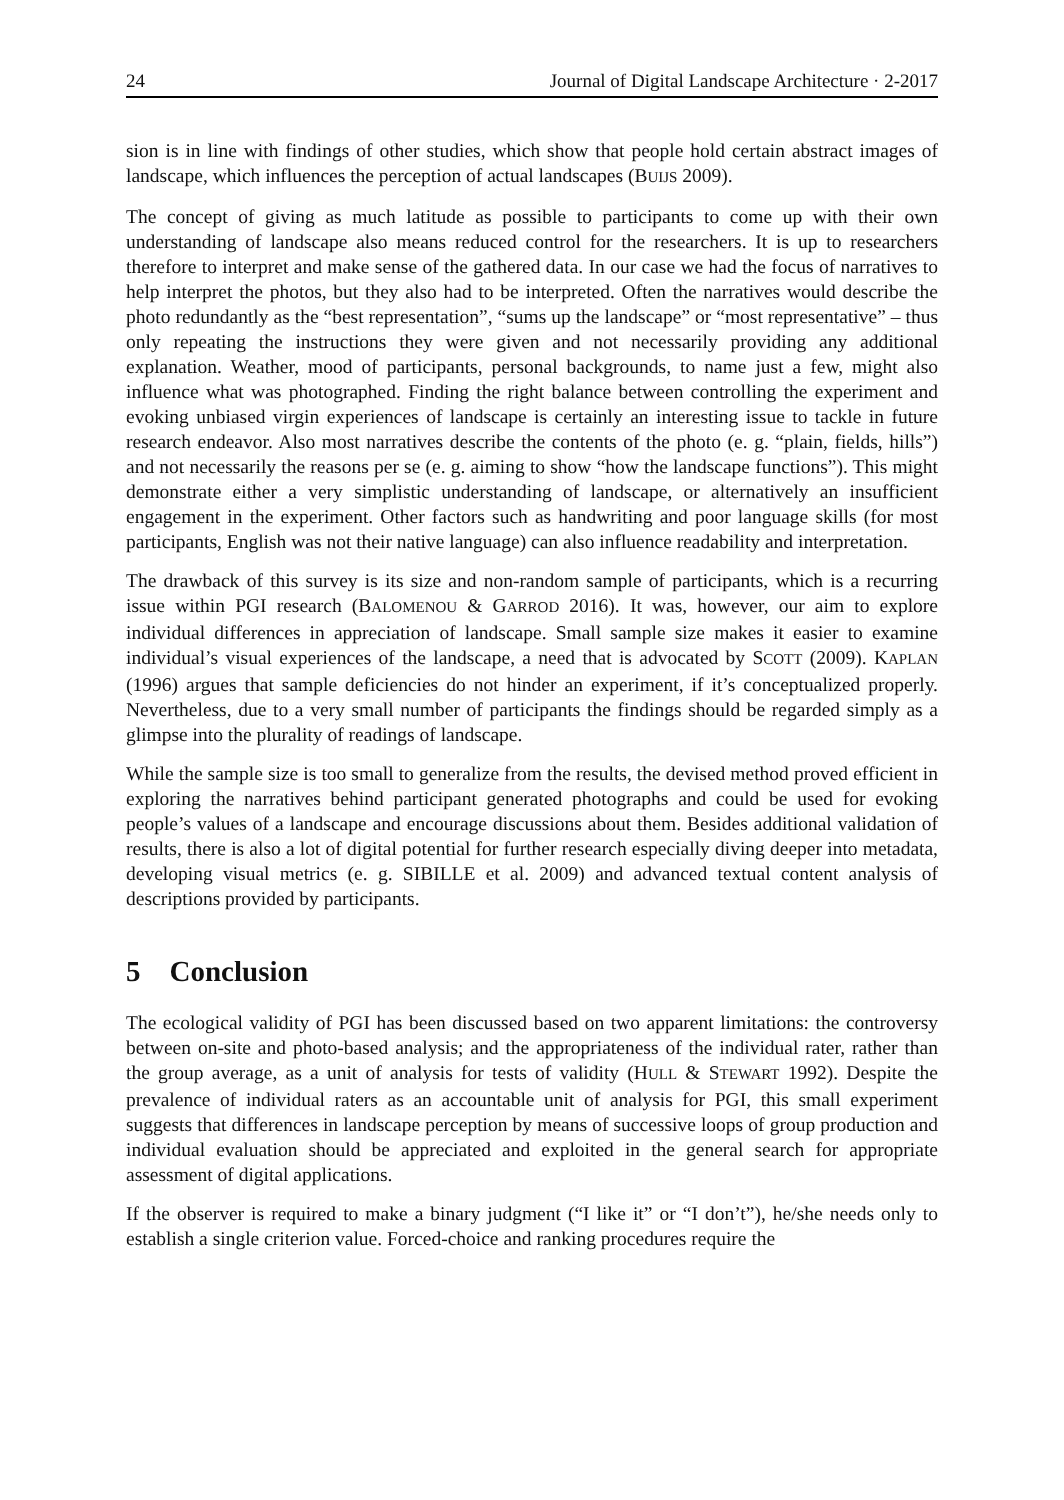24 Journal of Digital Landscape Architecture · 2-2017
sion is in line with findings of other studies, which show that people hold certain abstract images of landscape, which influences the perception of actual landscapes (BUIJS 2009).
The concept of giving as much latitude as possible to participants to come up with their own understanding of landscape also means reduced control for the researchers. It is up to researchers therefore to interpret and make sense of the gathered data. In our case we had the focus of narratives to help interpret the photos, but they also had to be interpreted. Often the narratives would describe the photo redundantly as the “best representation”, “sums up the landscape” or “most representative” – thus only repeating the instructions they were given and not necessarily providing any additional explanation. Weather, mood of participants, personal backgrounds, to name just a few, might also influence what was photographed. Finding the right balance between controlling the experiment and evoking unbiased virgin experiences of landscape is certainly an interesting issue to tackle in future research endeavor. Also most narratives describe the contents of the photo (e. g. “plain, fields, hills”) and not necessarily the reasons per se (e. g. aiming to show “how the landscape functions”). This might demonstrate either a very simplistic understanding of landscape, or alternatively an insufficient engagement in the experiment. Other factors such as handwriting and poor language skills (for most participants, English was not their native language) can also influence readability and interpretation.
The drawback of this survey is its size and non-random sample of participants, which is a recurring issue within PGI research (BALOMENOU & GARROD 2016). It was, however, our aim to explore individual differences in appreciation of landscape. Small sample size makes it easier to examine individual’s visual experiences of the landscape, a need that is advocated by SCOTT (2009). KAPLAN (1996) argues that sample deficiencies do not hinder an experiment, if it’s conceptualized properly. Nevertheless, due to a very small number of participants the findings should be regarded simply as a glimpse into the plurality of readings of landscape.
While the sample size is too small to generalize from the results, the devised method proved efficient in exploring the narratives behind participant generated photographs and could be used for evoking people’s values of a landscape and encourage discussions about them. Besides additional validation of results, there is also a lot of digital potential for further research especially diving deeper into metadata, developing visual metrics (e. g. SIBILLE et al. 2009) and advanced textual content analysis of descriptions provided by participants.
5 Conclusion
The ecological validity of PGI has been discussed based on two apparent limitations: the controversy between on-site and photo-based analysis; and the appropriateness of the individual rater, rather than the group average, as a unit of analysis for tests of validity (HULL & STEWART 1992). Despite the prevalence of individual raters as an accountable unit of analysis for PGI, this small experiment suggests that differences in landscape perception by means of successive loops of group production and individual evaluation should be appreciated and exploited in the general search for appropriate assessment of digital applications.
If the observer is required to make a binary judgment (“I like it” or “I don’t”), he/she needs only to establish a single criterion value. Forced-choice and ranking procedures require the